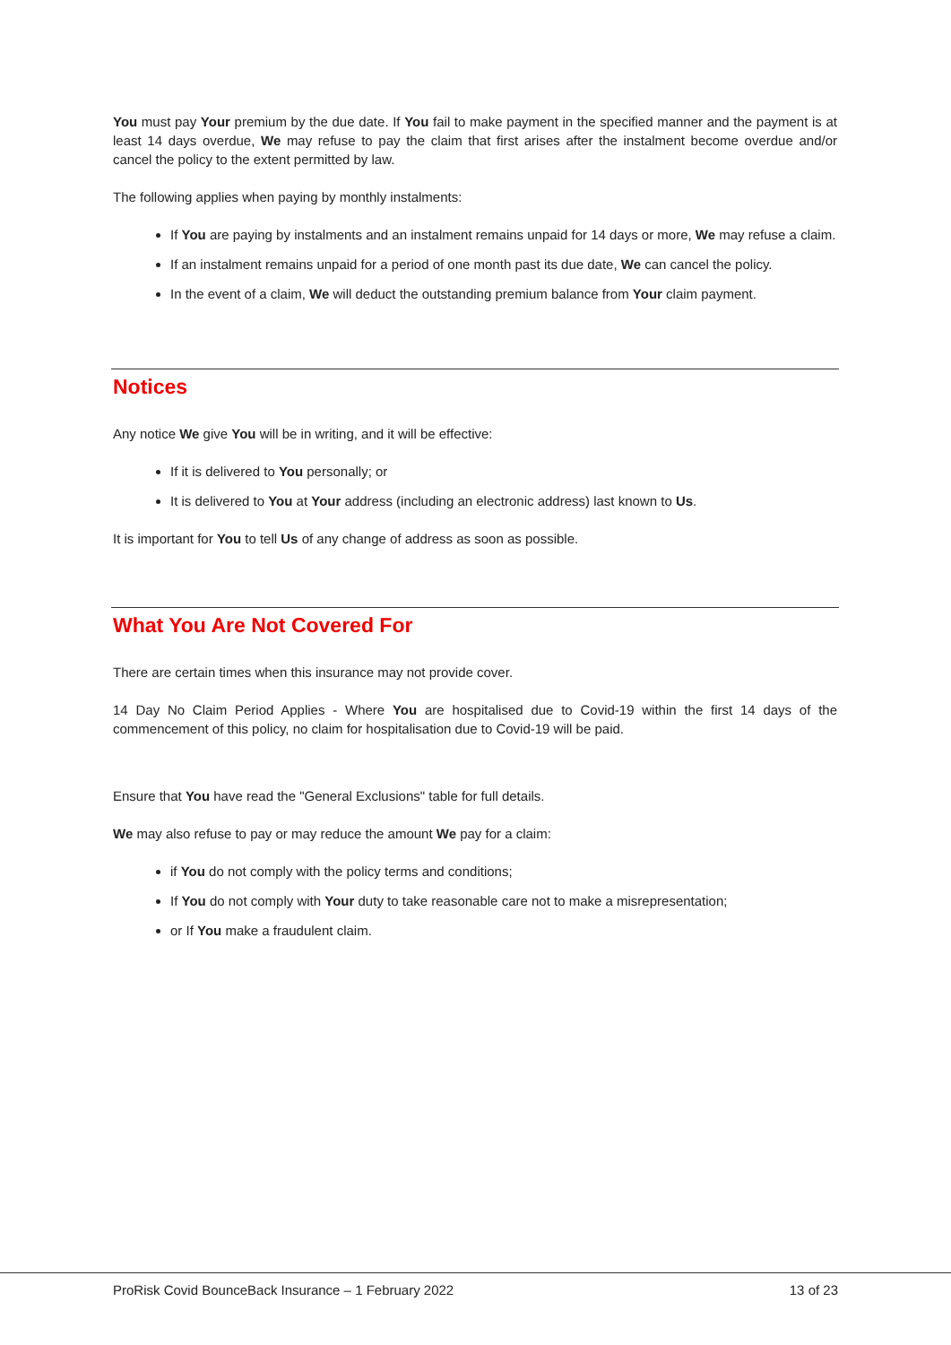You must pay Your premium by the due date. If You fail to make payment in the specified manner and the payment is at least 14 days overdue, We may refuse to pay the claim that first arises after the instalment become overdue and/or cancel the policy to the extent permitted by law.
The following applies when paying by monthly instalments:
If You are paying by instalments and an instalment remains unpaid for 14 days or more, We may refuse a claim.
If an instalment remains unpaid for a period of one month past its due date, We can cancel the policy.
In the event of a claim, We will deduct the outstanding premium balance from Your claim payment.
Notices
Any notice We give You will be in writing, and it will be effective:
If it is delivered to You personally; or
It is delivered to You at Your address (including an electronic address) last known to Us.
It is important for You to tell Us of any change of address as soon as possible.
What You Are Not Covered For
There are certain times when this insurance may not provide cover.
14 Day No Claim Period Applies - Where You are hospitalised due to Covid-19 within the first 14 days of the commencement of this policy, no claim for hospitalisation due to Covid-19 will be paid.
Ensure that You have read the "General Exclusions" table for full details.
We may also refuse to pay or may reduce the amount We pay for a claim:
if You do not comply with the policy terms and conditions;
If You do not comply with Your duty to take reasonable care not to make a misrepresentation;
or If You make a fraudulent claim.
ProRisk Covid BounceBack Insurance – 1 February 2022 13 of 23